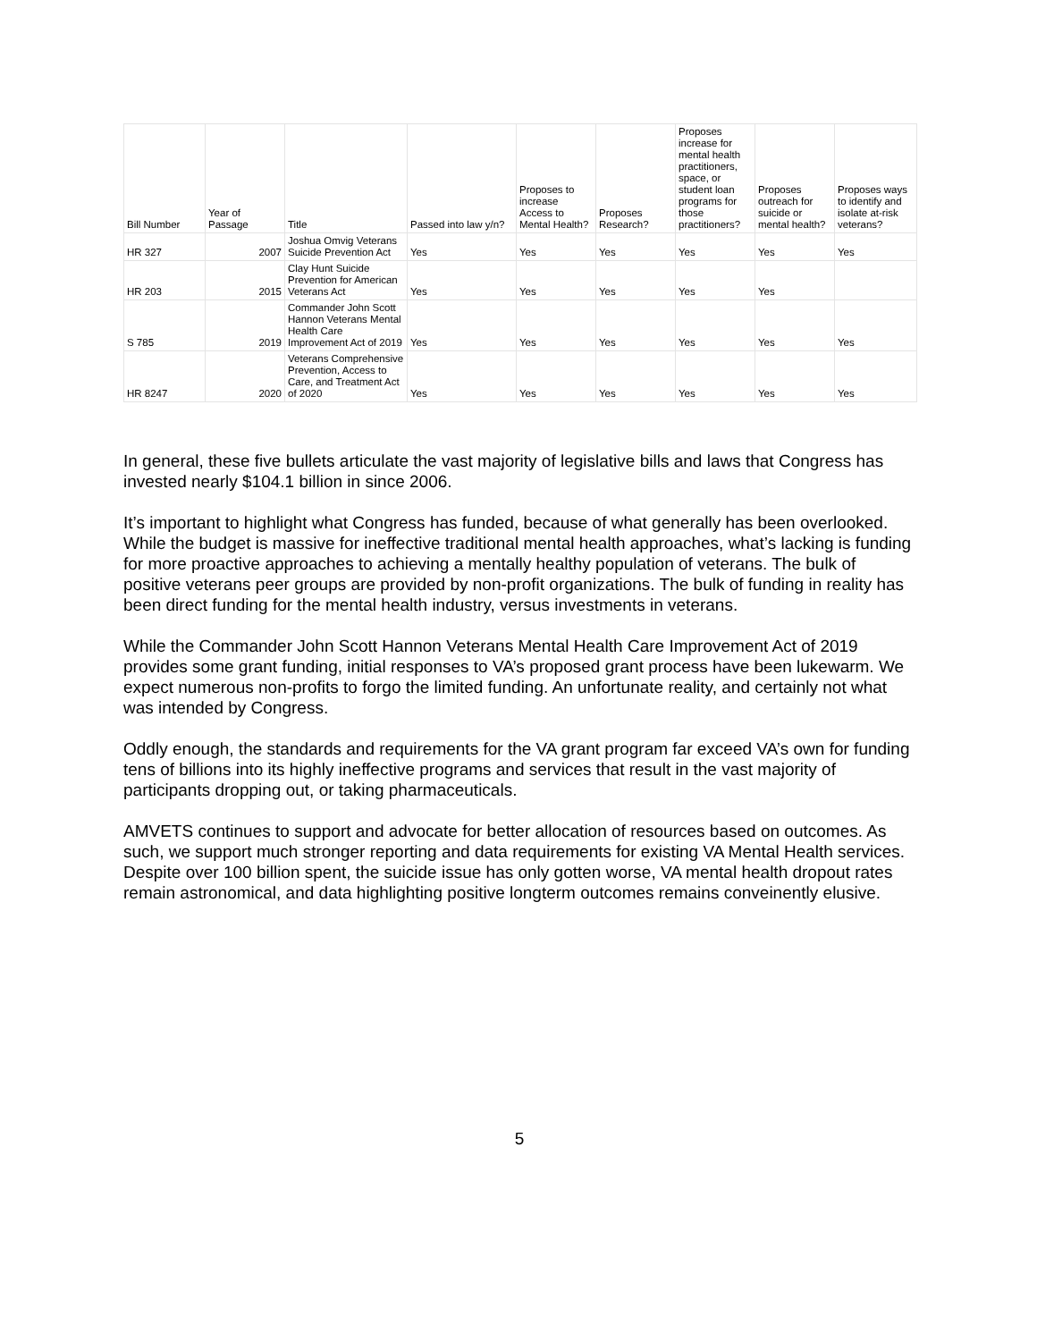| Bill Number | Year of Passage | Title | Passed into law y/n? | Proposes to increase Access to Mental Health? | Proposes Research? | Proposes increase for mental health practitioners, space, or student loan programs for those practitioners? | Proposes outreach for suicide or mental health? | Proposes ways to identify and isolate at-risk veterans? |
| --- | --- | --- | --- | --- | --- | --- | --- | --- |
| HR 327 | 2007 | Joshua Omvig Veterans Suicide Prevention Act | Yes | Yes | Yes | Yes | Yes | Yes |
| HR 203 | 2015 | Clay Hunt Suicide Prevention for American Veterans Act | Yes | Yes | Yes | Yes | Yes | |
| S 785 | 2019 | Commander John Scott Hannon Veterans Mental Health Care Improvement Act of 2019 | Yes | Yes | Yes | Yes | Yes | Yes |
| HR 8247 | 2020 | Veterans Comprehensive Prevention, Access to Care, and Treatment Act of 2020 | Yes | Yes | Yes | Yes | Yes | Yes |
In general, these five bullets articulate the vast majority of legislative bills and laws that Congress has invested nearly $104.1 billion in since 2006.
It’s important to highlight what Congress has funded, because of what generally has been overlooked. While the budget is massive for ineffective traditional mental health approaches, what’s lacking is funding for more proactive approaches to achieving a mentally healthy population of veterans. The bulk of positive veterans peer groups are provided by non-profit organizations. The bulk of funding in reality has been direct funding for the mental health industry, versus investments in veterans.
While the Commander John Scott Hannon Veterans Mental Health Care Improvement Act of 2019 provides some grant funding, initial responses to VA’s proposed grant process have been lukewarm. We expect numerous non-profits to forgo the limited funding. An unfortunate reality, and certainly not what was intended by Congress.
Oddly enough, the standards and requirements for the VA grant program far exceed VA’s own for funding tens of billions into its highly ineffective programs and services that result in the vast majority of participants dropping out, or taking pharmaceuticals.
AMVETS continues to support and advocate for better allocation of resources based on outcomes. As such, we support much stronger reporting and data requirements for existing VA Mental Health services. Despite over 100 billion spent, the suicide issue has only gotten worse, VA mental health dropout rates remain astronomical, and data highlighting positive longterm outcomes remains conveinently elusive.
5